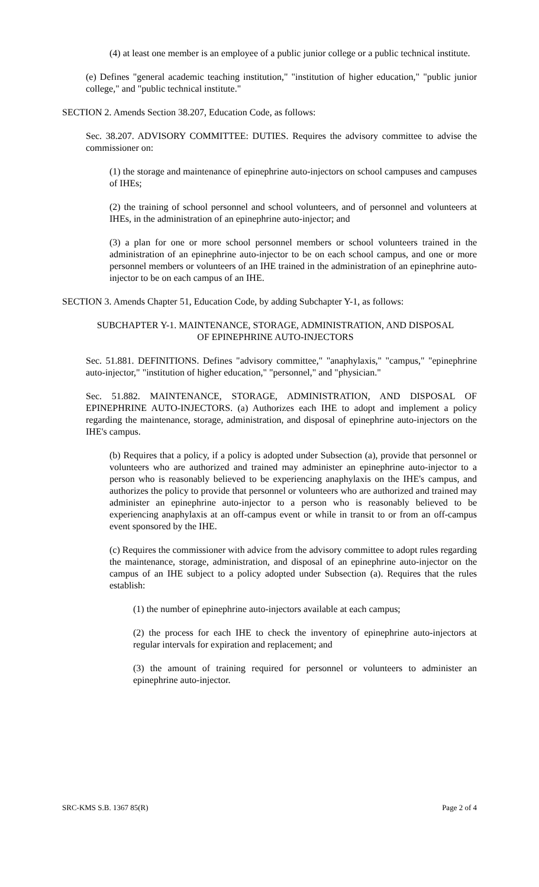(4) at least one member is an employee of a public junior college or a public technical institute.
(e) Defines "general academic teaching institution," "institution of higher education," "public junior college," and "public technical institute."
SECTION 2. Amends Section 38.207, Education Code, as follows:
Sec. 38.207. ADVISORY COMMITTEE: DUTIES. Requires the advisory committee to advise the commissioner on:
(1) the storage and maintenance of epinephrine auto-injectors on school campuses and campuses of IHEs;
(2) the training of school personnel and school volunteers, and of personnel and volunteers at IHEs, in the administration of an epinephrine auto-injector; and
(3) a plan for one or more school personnel members or school volunteers trained in the administration of an epinephrine auto-injector to be on each school campus, and one or more personnel members or volunteers of an IHE trained in the administration of an epinephrine auto-injector to be on each campus of an IHE.
SECTION 3. Amends Chapter 51, Education Code, by adding Subchapter Y-1, as follows:
SUBCHAPTER Y-1. MAINTENANCE, STORAGE, ADMINISTRATION, AND DISPOSAL
OF EPINEPHRINE AUTO-INJECTORS
Sec. 51.881. DEFINITIONS. Defines "advisory committee," "anaphylaxis," "campus," "epinephrine auto-injector," "institution of higher education," "personnel," and "physician."
Sec. 51.882. MAINTENANCE, STORAGE, ADMINISTRATION, AND DISPOSAL OF EPINEPHRINE AUTO-INJECTORS. (a) Authorizes each IHE to adopt and implement a policy regarding the maintenance, storage, administration, and disposal of epinephrine auto-injectors on the IHE's campus.
(b) Requires that a policy, if a policy is adopted under Subsection (a), provide that personnel or volunteers who are authorized and trained may administer an epinephrine auto-injector to a person who is reasonably believed to be experiencing anaphylaxis on the IHE's campus, and authorizes the policy to provide that personnel or volunteers who are authorized and trained may administer an epinephrine auto-injector to a person who is reasonably believed to be experiencing anaphylaxis at an off-campus event or while in transit to or from an off-campus event sponsored by the IHE.
(c) Requires the commissioner with advice from the advisory committee to adopt rules regarding the maintenance, storage, administration, and disposal of an epinephrine auto-injector on the campus of an IHE subject to a policy adopted under Subsection (a). Requires that the rules establish:
(1) the number of epinephrine auto-injectors available at each campus;
(2) the process for each IHE to check the inventory of epinephrine auto-injectors at regular intervals for expiration and replacement; and
(3) the amount of training required for personnel or volunteers to administer an epinephrine auto-injector.
SRC-KMS S.B. 1367 85(R) Page 2 of 4